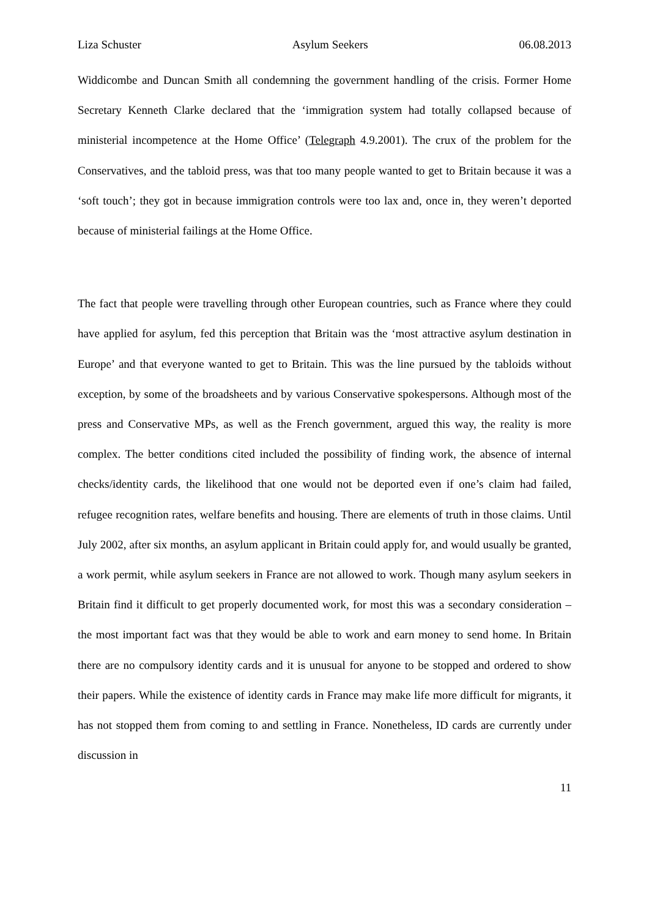Liza Schuster Asylum Seekers 06.08.2013
Widdicombe and Duncan Smith all condemning the government handling of the crisis. Former Home Secretary Kenneth Clarke declared that the ‘immigration system had totally collapsed because of ministerial incompetence at the Home Office’ (Telegraph 4.9.2001). The crux of the problem for the Conservatives, and the tabloid press, was that too many people wanted to get to Britain because it was a ‘soft touch’; they got in because immigration controls were too lax and, once in, they weren’t deported because of ministerial failings at the Home Office.
The fact that people were travelling through other European countries, such as France where they could have applied for asylum, fed this perception that Britain was the ‘most attractive asylum destination in Europe’ and that everyone wanted to get to Britain. This was the line pursued by the tabloids without exception, by some of the broadsheets and by various Conservative spokespersons. Although most of the press and Conservative MPs, as well as the French government, argued this way, the reality is more complex. The better conditions cited included the possibility of finding work, the absence of internal checks/identity cards, the likelihood that one would not be deported even if one’s claim had failed, refugee recognition rates, welfare benefits and housing. There are elements of truth in those claims. Until July 2002, after six months, an asylum applicant in Britain could apply for, and would usually be granted, a work permit, while asylum seekers in France are not allowed to work. Though many asylum seekers in Britain find it difficult to get properly documented work, for most this was a secondary consideration – the most important fact was that they would be able to work and earn money to send home. In Britain there are no compulsory identity cards and it is unusual for anyone to be stopped and ordered to show their papers. While the existence of identity cards in France may make life more difficult for migrants, it has not stopped them from coming to and settling in France. Nonetheless, ID cards are currently under discussion in
11